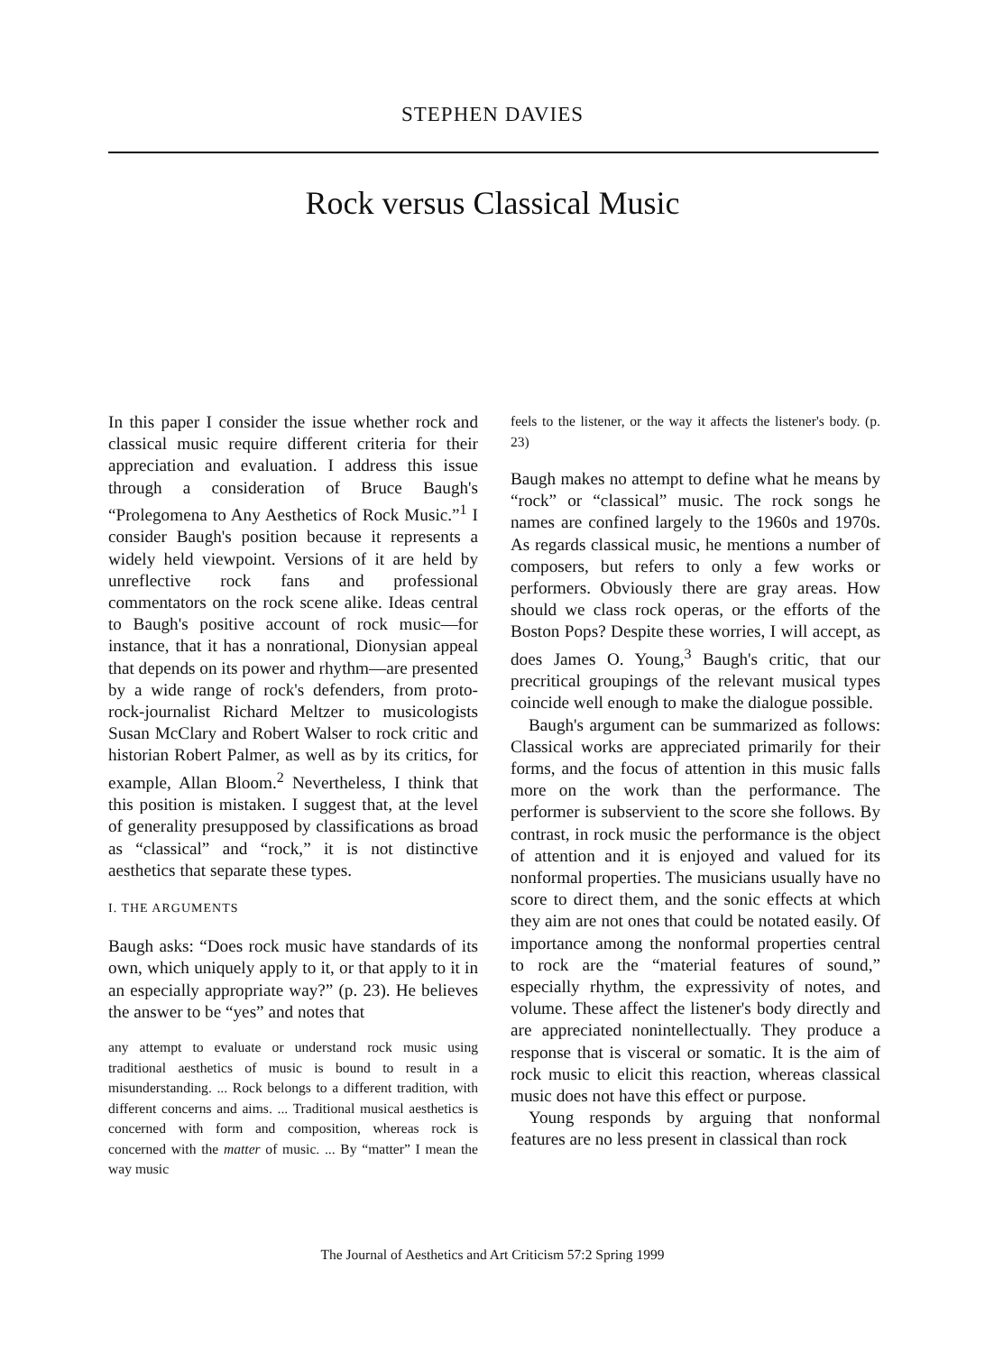STEPHEN DAVIES
Rock versus Classical Music
In this paper I consider the issue whether rock and classical music require different criteria for their appreciation and evaluation. I address this issue through a consideration of Bruce Baugh's “Prolegomena to Any Aesthetics of Rock Music.”<sup>1</sup> I consider Baugh's position because it represents a widely held viewpoint. Versions of it are held by unreflective rock fans and professional commentators on the rock scene alike. Ideas central to Baugh's positive account of rock music—for instance, that it has a nonrational, Dionysian appeal that depends on its power and rhythm—are presented by a wide range of rock's defenders, from proto-rock-journalist Richard Meltzer to musicologists Susan McClary and Robert Walser to rock critic and historian Robert Palmer, as well as by its critics, for example, Allan Bloom.<sup>2</sup> Nevertheless, I think that this position is mistaken. I suggest that, at the level of generality presupposed by classifications as broad as “classical” and “rock,” it is not distinctive aesthetics that separate these types.
I. THE ARGUMENTS
Baugh asks: “Does rock music have standards of its own, which uniquely apply to it, or that apply to it in an especially appropriate way?” (p. 23). He believes the answer to be “yes” and notes that
any attempt to evaluate or understand rock music using traditional aesthetics of music is bound to result in a misunderstanding. ... Rock belongs to a different tradition, with different concerns and aims. ... Traditional musical aesthetics is concerned with form and composition, whereas rock is concerned with the matter of music. ... By “matter” I mean the way music
feels to the listener, or the way it affects the listener's body. (p. 23)
Baugh makes no attempt to define what he means by “rock” or “classical” music. The rock songs he names are confined largely to the 1960s and 1970s. As regards classical music, he mentions a number of composers, but refers to only a few works or performers. Obviously there are gray areas. How should we class rock operas, or the efforts of the Boston Pops? Despite these worries, I will accept, as does James O. Young,<sup>3</sup> Baugh's critic, that our precritical groupings of the relevant musical types coincide well enough to make the dialogue possible.
Baugh's argument can be summarized as follows: Classical works are appreciated primarily for their forms, and the focus of attention in this music falls more on the work than the performance. The performer is subservient to the score she follows. By contrast, in rock music the performance is the object of attention and it is enjoyed and valued for its nonformal properties. The musicians usually have no score to direct them, and the sonic effects at which they aim are not ones that could be notated easily. Of importance among the nonformal properties central to rock are the “material features of sound,” especially rhythm, the expressivity of notes, and volume. These affect the listener's body directly and are appreciated nonintellectually. They produce a response that is visceral or somatic. It is the aim of rock music to elicit this reaction, whereas classical music does not have this effect or purpose.
Young responds by arguing that nonformal features are no less present in classical than rock
The Journal of Aesthetics and Art Criticism 57:2 Spring 1999